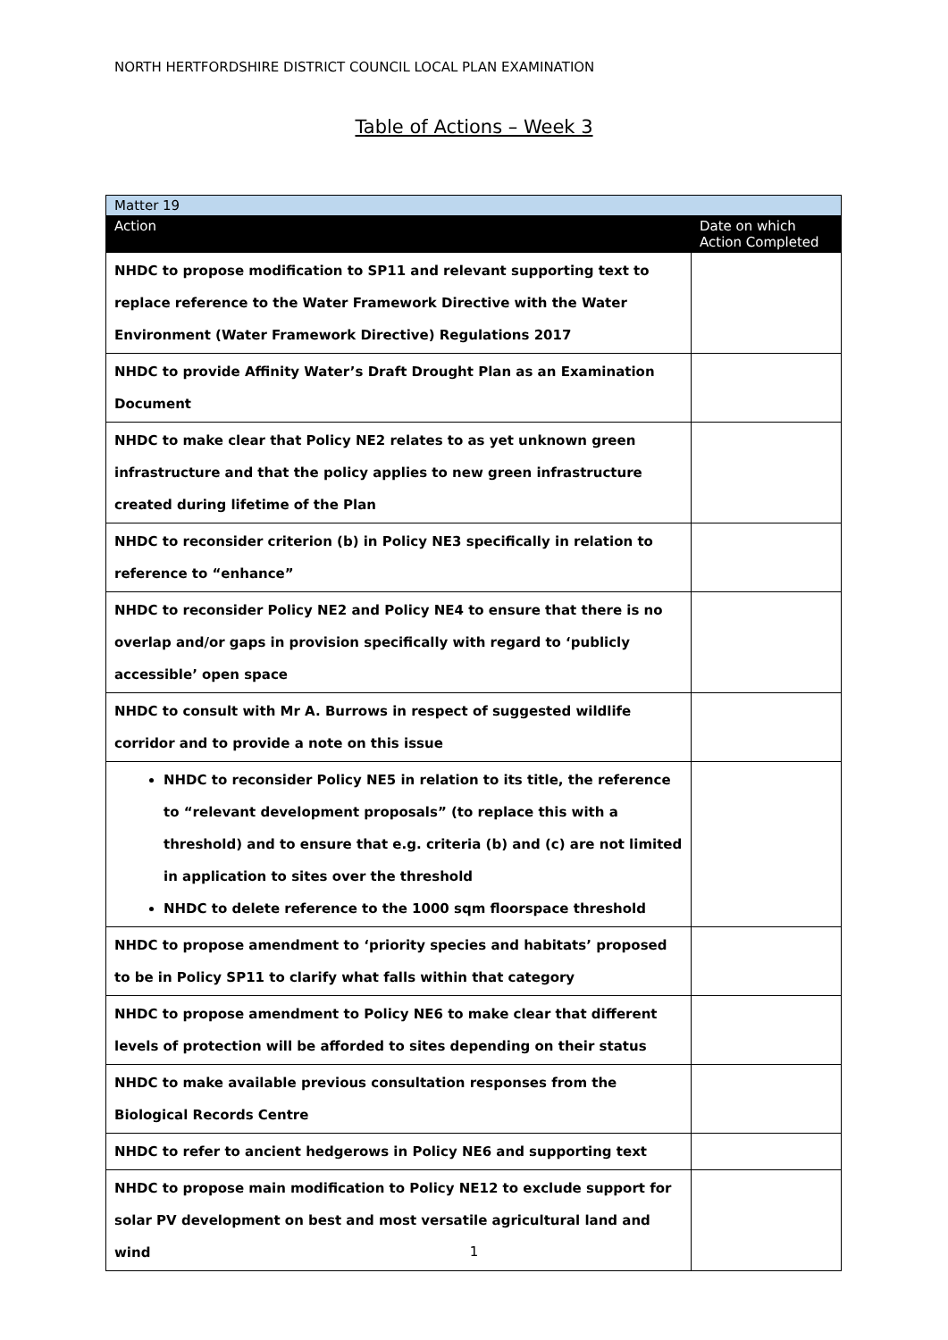NORTH HERTFORDSHIRE DISTRICT COUNCIL LOCAL PLAN EXAMINATION
Table of Actions – Week 3
| Matter 19 | |
| Action | Date on which Action Completed |
| NHDC to propose modification to SP11 and relevant supporting text to replace reference to the Water Framework Directive with the Water Environment (Water Framework Directive) Regulations 2017 | |
| NHDC to provide Affinity Water’s Draft Drought Plan as an Examination Document | |
| NHDC to make clear that Policy NE2 relates to as yet unknown green infrastructure and that the policy applies to new green infrastructure created during lifetime of the Plan | |
| NHDC to reconsider criterion (b) in Policy NE3 specifically in relation to reference to “enhance” | |
| NHDC to reconsider Policy NE2 and Policy NE4 to ensure that there is no overlap and/or gaps in provision specifically with regard to ‘publicly accessible’ open space | |
| NHDC to consult with Mr A. Burrows in respect of suggested wildlife corridor and to provide a note on this issue | |
| NHDC to reconsider Policy NE5 in relation to its title, the reference to “relevant development proposals” (to replace this with a threshold) and to ensure that e.g. criteria (b) and (c) are not limited in application to sites over the threshold NHDC to delete reference to the 1000 sqm floorspace threshold | |
| NHDC to propose amendment to ‘priority species and habitats’ proposed to be in Policy SP11 to clarify what falls within that category | |
| NHDC to propose amendment to Policy NE6 to make clear that different levels of protection will be afforded to sites depending on their status | |
| NHDC to make available previous consultation responses from the Biological Records Centre | |
| NHDC to refer to ancient hedgerows in Policy NE6 and supporting text | |
| NHDC to propose main modification to Policy NE12 to exclude support for solar PV development on best and most versatile agricultural land and wind | |
1